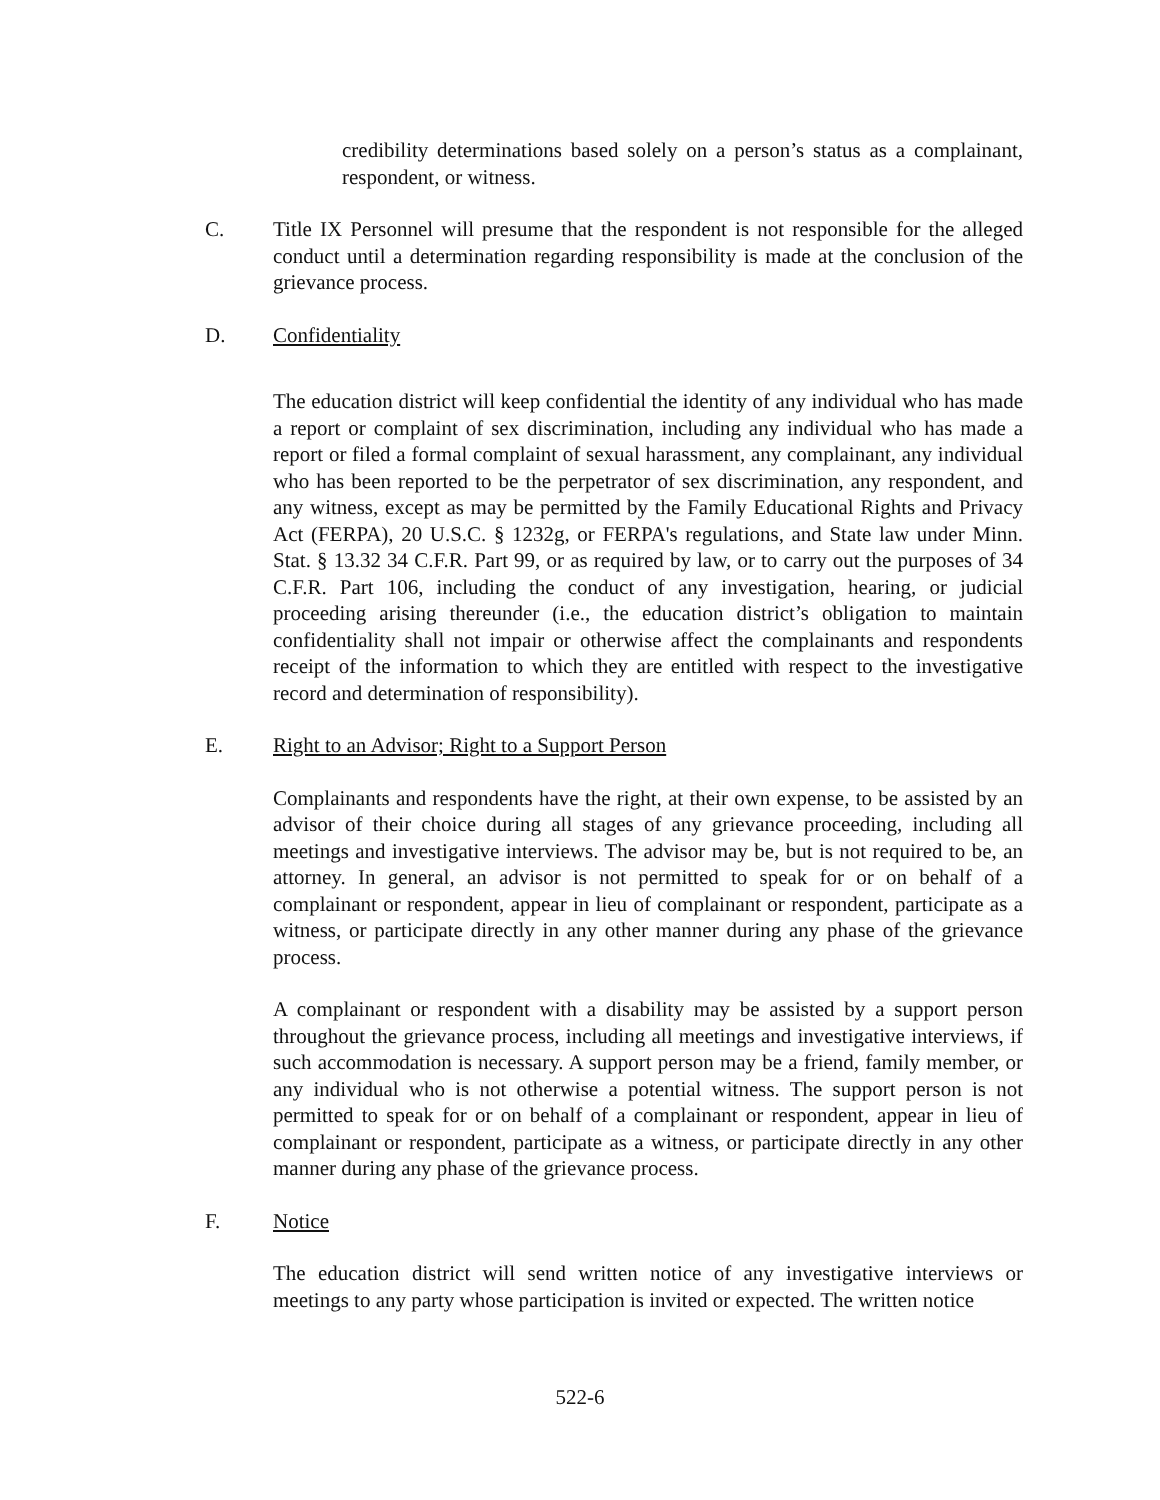credibility determinations based solely on a person’s status as a complainant, respondent, or witness.
C. Title IX Personnel will presume that the respondent is not responsible for the alleged conduct until a determination regarding responsibility is made at the conclusion of the grievance process.
D. Confidentiality
The education district will keep confidential the identity of any individual who has made a report or complaint of sex discrimination, including any individual who has made a report or filed a formal complaint of sexual harassment, any complainant, any individual who has been reported to be the perpetrator of sex discrimination, any respondent, and any witness, except as may be permitted by the Family Educational Rights and Privacy Act (FERPA), 20 U.S.C. § 1232g, or FERPA's regulations, and State law under Minn. Stat. § 13.32 34 C.F.R. Part 99, or as required by law, or to carry out the purposes of 34 C.F.R. Part 106, including the conduct of any investigation, hearing, or judicial proceeding arising thereunder (i.e., the education district’s obligation to maintain confidentiality shall not impair or otherwise affect the complainants and respondents receipt of the information to which they are entitled with respect to the investigative record and determination of responsibility).
E. Right to an Advisor; Right to a Support Person
Complainants and respondents have the right, at their own expense, to be assisted by an advisor of their choice during all stages of any grievance proceeding, including all meetings and investigative interviews. The advisor may be, but is not required to be, an attorney. In general, an advisor is not permitted to speak for or on behalf of a complainant or respondent, appear in lieu of complainant or respondent, participate as a witness, or participate directly in any other manner during any phase of the grievance process.
A complainant or respondent with a disability may be assisted by a support person throughout the grievance process, including all meetings and investigative interviews, if such accommodation is necessary. A support person may be a friend, family member, or any individual who is not otherwise a potential witness. The support person is not permitted to speak for or on behalf of a complainant or respondent, appear in lieu of complainant or respondent, participate as a witness, or participate directly in any other manner during any phase of the grievance process.
F. Notice
The education district will send written notice of any investigative interviews or meetings to any party whose participation is invited or expected. The written notice
522-6